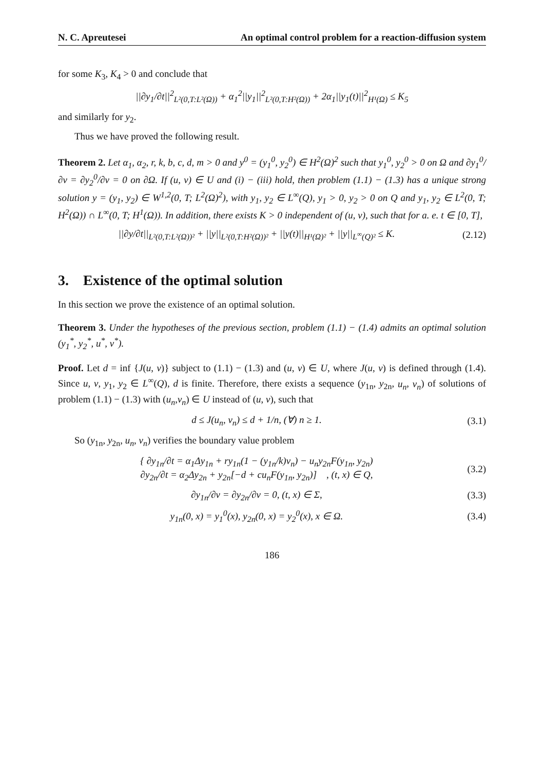N. C. Apreutesei An optimal control problem for a reaction-diffusion system
for some K<sub>3</sub>, K<sub>4</sub> > 0 and conclude that
||∂y<sub>1</sub>/∂t||<sup>2</sup><sub>L²(0,T:L²(Ω))</sub> + α<sub>1</sub><sup>2</sup>||y<sub>1</sub>||<sup>2</sup><sub>L²(0,T:H²(Ω))</sub> + 2α<sub>1</sub>||y<sub>1</sub>(t)||<sup>2</sup><sub>H¹(Ω)</sub> ≤ K<sub>5</sub>
and similarly for y<sub>2</sub>.
Thus we have proved the following result.
Theorem 2. Let α<sub>1</sub>, α<sub>2</sub>, r, k, b, c, d, m > 0 and y<sup>0</sup> = (y<sub>1</sub><sup>0</sup>, y<sub>2</sub><sup>0</sup>) ∈ H<sup>2</sup>(Ω)<sup>2</sup> such that y<sub>1</sub><sup>0</sup>, y<sub>2</sub><sup>0</sup> > 0 on Ω and ∂y<sub>1</sub><sup>0</sup>/∂ν = ∂y<sub>2</sub><sup>0</sup>/∂ν = 0 on ∂Ω. If (u, v) ∈ U and (i) − (iii) hold, then problem (1.1) − (1.3) has a unique strong solution y = (y<sub>1</sub>, y<sub>2</sub>) ∈ W<sup>1,2</sup>(0, T; L<sup>2</sup>(Ω)<sup>2</sup>), with y<sub>1</sub>, y<sub>2</sub> ∈ L<sup>∞</sup>(Q), y<sub>1</sub> > 0, y<sub>2</sub> > 0 on Q and y<sub>1</sub>, y<sub>2</sub> ∈ L<sup>2</sup>(0, T; H<sup>2</sup>(Ω)) ∩ L<sup>∞</sup>(0, T; H<sup>1</sup>(Ω)). In addition, there exists K > 0 independent of (u, v), such that for a. e. t ∈ [0, T],
||∂y/∂t||<sub>L²(0,T:L²(Ω))²</sub> + ||y||<sub>L²(0,T:H²(Ω))²</sub> + ||y(t)||<sub>H¹(Ω)²</sub> + ||y||<sub>L<sup>∞</sup>(Q)²</sub> ≤ K.
(2.12)
3. Existence of the optimal solution
In this section we prove the existence of an optimal solution.
Theorem 3. Under the hypotheses of the previous section, problem (1.1) − (1.4) admits an optimal solution (y<sub>1</sub><sup>*</sup>, y<sub>2</sub><sup>*</sup>, u<sup>*</sup>, v<sup>*</sup>).
Proof. Let d = inf {J(u, v)} subject to (1.1) − (1.3) and (u, v) ∈ U, where J(u, v) is defined through (1.4). Since u, v, y<sub>1</sub>, y<sub>2</sub> ∈ L<sup>∞</sup>(Q), d is finite. Therefore, there exists a sequence (y<sub>1n</sub>, y<sub>2n</sub>, u<sub>n</sub>, v<sub>n</sub>) of solutions of problem (1.1) − (1.3) with (u<sub>n</sub>,v<sub>n</sub>) ∈ U instead of (u, v), such that
d ≤ J(u<sub>n</sub>, v<sub>n</sub>) ≤ d + 1/n, (∀) n ≥ 1.
(3.1)
So (y<sub>1n</sub>, y<sub>2n</sub>, u<sub>n</sub>, v<sub>n</sub>) verifies the boundary value problem
{ ∂y<sub>1n</sub>/∂t = α<sub>1</sub>Δy<sub>1n</sub> + ry<sub>1n</sub>(1 − (y<sub>1n</sub>/k)v<sub>n</sub>) − u<sub>n</sub>y<sub>2n</sub>F(y<sub>1n</sub>, y<sub>2n</sub>)
∂y<sub>2n</sub>/∂t = α<sub>2</sub>Δy<sub>2n</sub> + y<sub>2n</sub>[−d + cu<sub>n</sub>F(y<sub>1n</sub>, y<sub>2n</sub>)] , (t, x) ∈ Q,
(3.2)
∂y<sub>1n</sub>/∂ν = ∂y<sub>2n</sub>/∂ν = 0, (t, x) ∈ Σ,
(3.3)
y<sub>1n</sub>(0, x) = y<sub>1</sub><sup>0</sup>(x), y<sub>2n</sub>(0, x) = y<sub>2</sub><sup>0</sup>(x), x ∈ Ω.
(3.4)
186